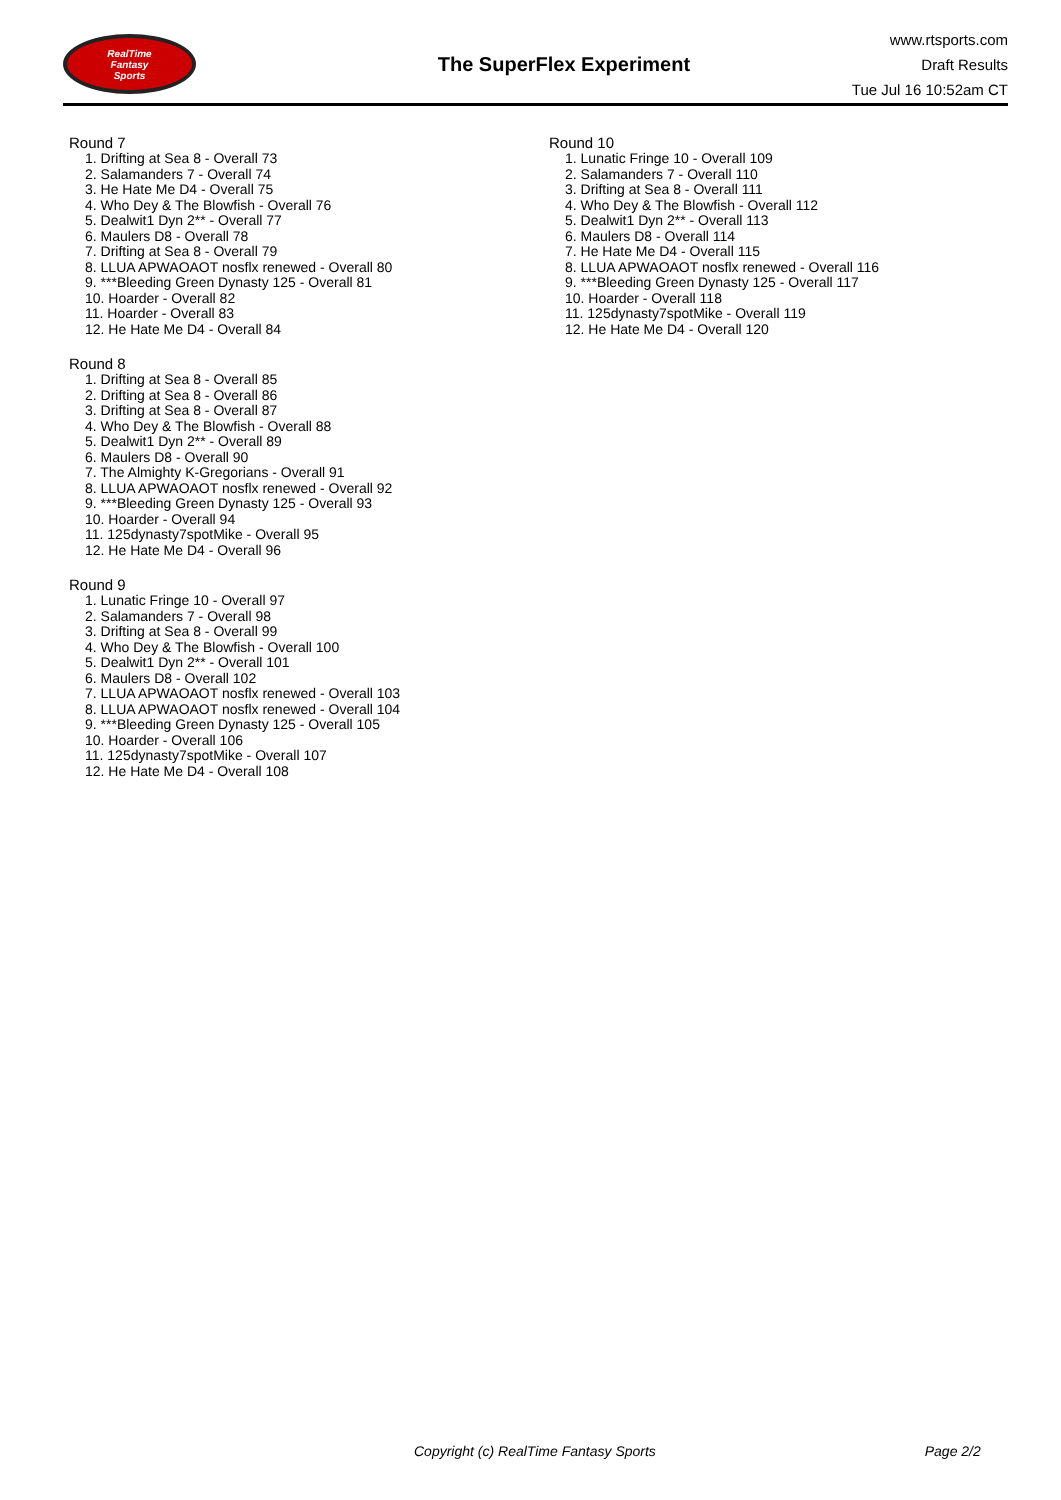RealTime
Fantasy
Sports
The SuperFlex Experiment
www.rtsports.com
Draft Results
Tue Jul 16 10:52am CT
Round 7
1. Drifting at Sea 8 - Overall 73
2. Salamanders 7 - Overall 74
3. He Hate Me D4 - Overall 75
4. Who Dey & The Blowfish - Overall 76
5. Dealwit1 Dyn 2** - Overall 77
6. Maulers D8 - Overall 78
7. Drifting at Sea 8 - Overall 79
8. LLUA APWAOAOT nosflx renewed - Overall 80
9. ***Bleeding Green Dynasty 125 - Overall 81
10. Hoarder - Overall 82
11. Hoarder - Overall 83
12. He Hate Me D4 - Overall 84
Round 8
1. Drifting at Sea 8 - Overall 85
2. Drifting at Sea 8 - Overall 86
3. Drifting at Sea 8 - Overall 87
4. Who Dey & The Blowfish - Overall 88
5. Dealwit1 Dyn 2** - Overall 89
6. Maulers D8 - Overall 90
7. The Almighty K-Gregorians - Overall 91
8. LLUA APWAOAOT nosflx renewed - Overall 92
9. ***Bleeding Green Dynasty 125 - Overall 93
10. Hoarder - Overall 94
11. 125dynasty7spotMike - Overall 95
12. He Hate Me D4 - Overall 96
Round 9
1. Lunatic Fringe 10 - Overall 97
2. Salamanders 7 - Overall 98
3. Drifting at Sea 8 - Overall 99
4. Who Dey & The Blowfish - Overall 100
5. Dealwit1 Dyn 2** - Overall 101
6. Maulers D8 - Overall 102
7. LLUA APWAOAOT nosflx renewed - Overall 103
8. LLUA APWAOAOT nosflx renewed - Overall 104
9. ***Bleeding Green Dynasty 125 - Overall 105
10. Hoarder - Overall 106
11. 125dynasty7spotMike - Overall 107
12. He Hate Me D4 - Overall 108
Round 10
1. Lunatic Fringe 10 - Overall 109
2. Salamanders 7 - Overall 110
3. Drifting at Sea 8 - Overall 111
4. Who Dey & The Blowfish - Overall 112
5. Dealwit1 Dyn 2** - Overall 113
6. Maulers D8 - Overall 114
7. He Hate Me D4 - Overall 115
8. LLUA APWAOAOT nosflx renewed - Overall 116
9. ***Bleeding Green Dynasty 125 - Overall 117
10. Hoarder - Overall 118
11. 125dynasty7spotMike - Overall 119
12. He Hate Me D4 - Overall 120
Copyright (c) RealTime Fantasy Sports Page 2/2